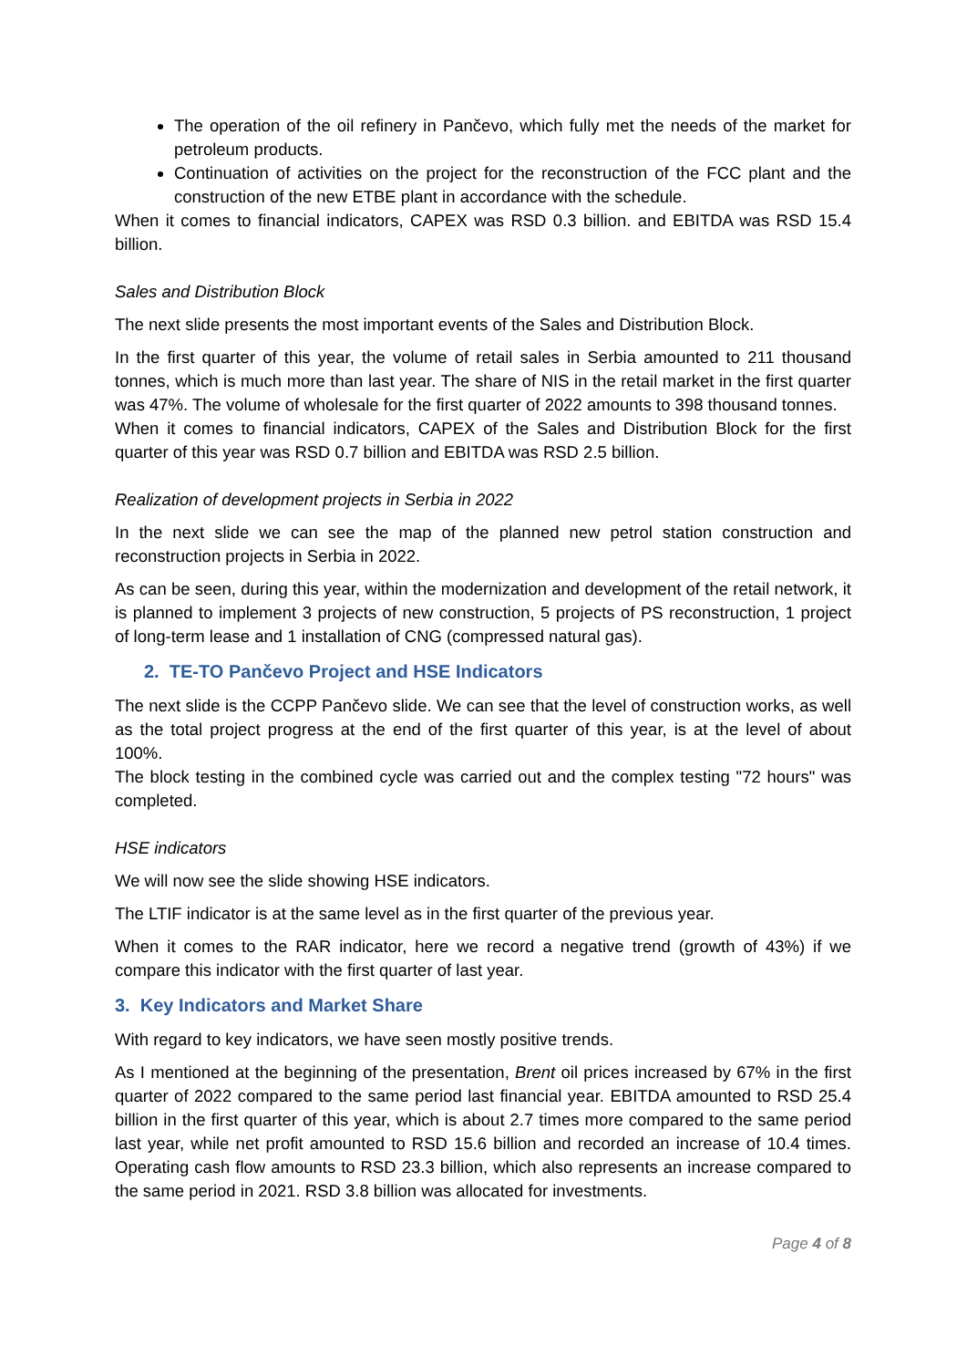The operation of the oil refinery in Pančevo, which fully met the needs of the market for petroleum products.
Continuation of activities on the project for the reconstruction of the FCC plant and the construction of the new ETBE plant in accordance with the schedule.
When it comes to financial indicators, CAPEX was RSD 0.3 billion. and EBITDA was RSD 15.4 billion.
Sales and Distribution Block
The next slide presents the most important events of the Sales and Distribution Block.
In the first quarter of this year, the volume of retail sales in Serbia amounted to 211 thousand tonnes, which is much more than last year. The share of NIS in the retail market in the first quarter was 47%. The volume of wholesale for the first quarter of 2022 amounts to 398 thousand tonnes.
When it comes to financial indicators, CAPEX of the Sales and Distribution Block for the first quarter of this year was RSD 0.7 billion and EBITDA was RSD 2.5 billion.
Realization of development projects in Serbia in 2022
In the next slide we can see the map of the planned new petrol station construction and reconstruction projects in Serbia in 2022.
As can be seen, during this year, within the modernization and development of the retail network, it is planned to implement 3 projects of new construction, 5 projects of PS reconstruction, 1 project of long-term lease and 1 installation of CNG (compressed natural gas).
2. TE-TO Pančevo Project and HSE Indicators
The next slide is the CCPP Pančevo slide. We can see that the level of construction works, as well as the total project progress at the end of the first quarter of this year, is at the level of about 100%.
The block testing in the combined cycle was carried out and the complex testing "72 hours" was completed.
HSE indicators
We will now see the slide showing HSE indicators.
The LTIF indicator is at the same level as in the first quarter of the previous year.
When it comes to the RAR indicator, here we record a negative trend (growth of 43%) if we compare this indicator with the first quarter of last year.
3. Key Indicators and Market Share
With regard to key indicators, we have seen mostly positive trends.
As I mentioned at the beginning of the presentation, Brent oil prices increased by 67% in the first quarter of 2022 compared to the same period last financial year. EBITDA amounted to RSD 25.4 billion in the first quarter of this year, which is about 2.7 times more compared to the same period last year, while net profit amounted to RSD 15.6 billion and recorded an increase of 10.4 times. Operating cash flow amounts to RSD 23.3 billion, which also represents an increase compared to the same period in 2021. RSD 3.8 billion was allocated for investments.
Page 4 of 8